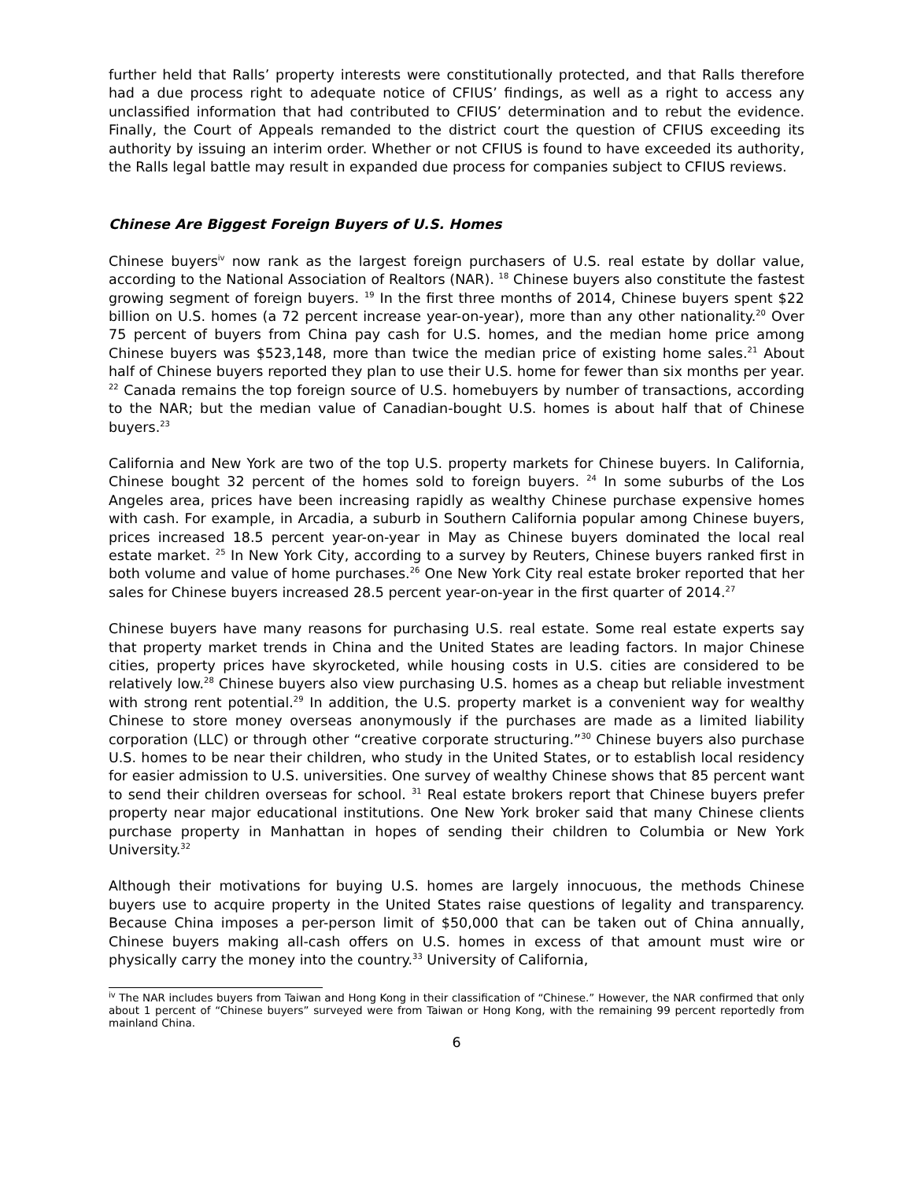further held that Ralls’ property interests were constitutionally protected, and that Ralls therefore had a due process right to adequate notice of CFIUS’ findings, as well as a right to access any unclassified information that had contributed to CFIUS’ determination and to rebut the evidence. Finally, the Court of Appeals remanded to the district court the question of CFIUS exceeding its authority by issuing an interim order. Whether or not CFIUS is found to have exceeded its authority, the Ralls legal battle may result in expanded due process for companies subject to CFIUS reviews.
Chinese Are Biggest Foreign Buyers of U.S. Homes
Chinese buyers<sup>iv</sup> now rank as the largest foreign purchasers of U.S. real estate by dollar value, according to the National Association of Realtors (NAR). <sup>18</sup> Chinese buyers also constitute the fastest growing segment of foreign buyers. <sup>19</sup> In the first three months of 2014, Chinese buyers spent $22 billion on U.S. homes (a 72 percent increase year-on-year), more than any other nationality.<sup>20</sup> Over 75 percent of buyers from China pay cash for U.S. homes, and the median home price among Chinese buyers was $523,148, more than twice the median price of existing home sales.<sup>21</sup> About half of Chinese buyers reported they plan to use their U.S. home for fewer than six months per year. <sup>22</sup> Canada remains the top foreign source of U.S. homebuyers by number of transactions, according to the NAR; but the median value of Canadian-bought U.S. homes is about half that of Chinese buyers.<sup>23</sup>
California and New York are two of the top U.S. property markets for Chinese buyers. In California, Chinese bought 32 percent of the homes sold to foreign buyers. <sup>24</sup> In some suburbs of the Los Angeles area, prices have been increasing rapidly as wealthy Chinese purchase expensive homes with cash. For example, in Arcadia, a suburb in Southern California popular among Chinese buyers, prices increased 18.5 percent year-on-year in May as Chinese buyers dominated the local real estate market. <sup>25</sup> In New York City, according to a survey by Reuters, Chinese buyers ranked first in both volume and value of home purchases.<sup>26</sup> One New York City real estate broker reported that her sales for Chinese buyers increased 28.5 percent year-on-year in the first quarter of 2014.<sup>27</sup>
Chinese buyers have many reasons for purchasing U.S. real estate. Some real estate experts say that property market trends in China and the United States are leading factors. In major Chinese cities, property prices have skyrocketed, while housing costs in U.S. cities are considered to be relatively low.<sup>28</sup> Chinese buyers also view purchasing U.S. homes as a cheap but reliable investment with strong rent potential.<sup>29</sup> In addition, the U.S. property market is a convenient way for wealthy Chinese to store money overseas anonymously if the purchases are made as a limited liability corporation (LLC) or through other “creative corporate structuring.”<sup>30</sup> Chinese buyers also purchase U.S. homes to be near their children, who study in the United States, or to establish local residency for easier admission to U.S. universities. One survey of wealthy Chinese shows that 85 percent want to send their children overseas for school. <sup>31</sup> Real estate brokers report that Chinese buyers prefer property near major educational institutions. One New York broker said that many Chinese clients purchase property in Manhattan in hopes of sending their children to Columbia or New York University.<sup>32</sup>
Although their motivations for buying U.S. homes are largely innocuous, the methods Chinese buyers use to acquire property in the United States raise questions of legality and transparency. Because China imposes a per-person limit of $50,000 that can be taken out of China annually, Chinese buyers making all-cash offers on U.S. homes in excess of that amount must wire or physically carry the money into the country.<sup>33</sup> University of California,
<sup>iv</sup> The NAR includes buyers from Taiwan and Hong Kong in their classification of “Chinese.” However, the NAR confirmed that only about 1 percent of “Chinese buyers” surveyed were from Taiwan or Hong Kong, with the remaining 99 percent reportedly from mainland China.
6